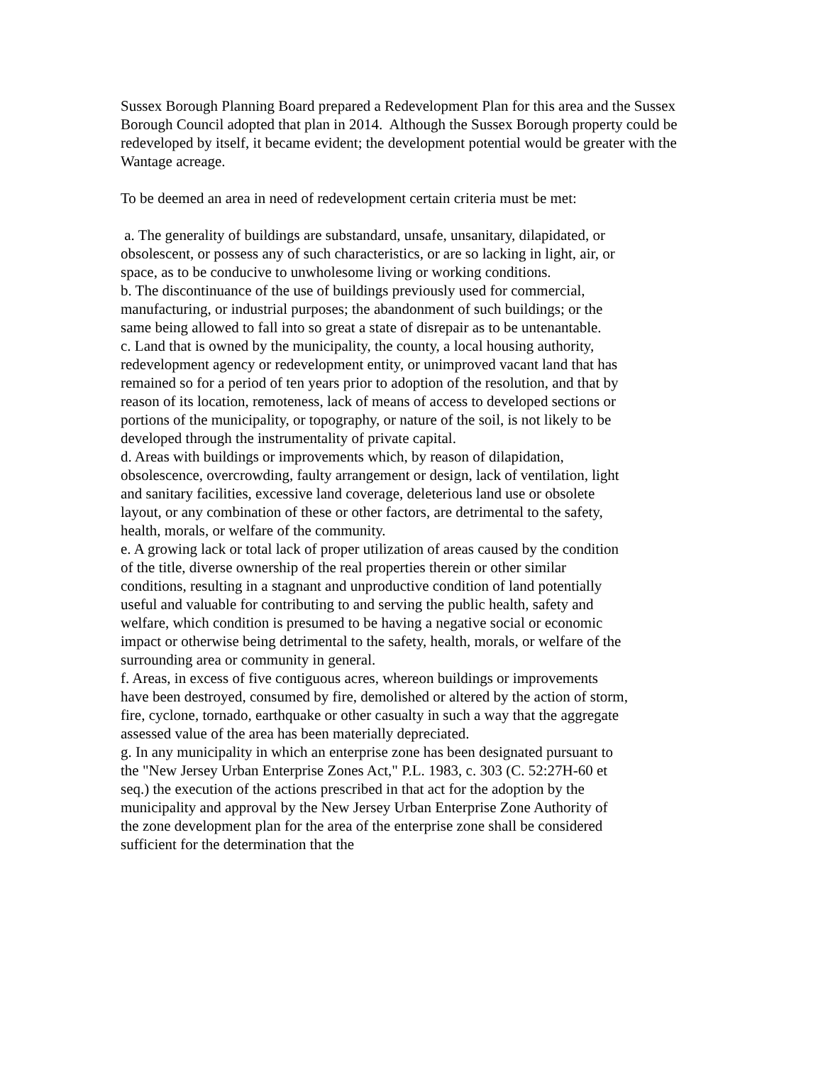Sussex Borough Planning Board prepared a Redevelopment Plan for this area and the Sussex Borough Council adopted that plan in 2014. Although the Sussex Borough property could be redeveloped by itself, it became evident; the development potential would be greater with the Wantage acreage.
To be deemed an area in need of redevelopment certain criteria must be met:
a. The generality of buildings are substandard, unsafe, unsanitary, dilapidated, or obsolescent, or possess any of such characteristics, or are so lacking in light, air, or space, as to be conducive to unwholesome living or working conditions.
b. The discontinuance of the use of buildings previously used for commercial, manufacturing, or industrial purposes; the abandonment of such buildings; or the same being allowed to fall into so great a state of disrepair as to be untenantable.
c. Land that is owned by the municipality, the county, a local housing authority, redevelopment agency or redevelopment entity, or unimproved vacant land that has remained so for a period of ten years prior to adoption of the resolution, and that by reason of its location, remoteness, lack of means of access to developed sections or portions of the municipality, or topography, or nature of the soil, is not likely to be developed through the instrumentality of private capital.
d. Areas with buildings or improvements which, by reason of dilapidation, obsolescence, overcrowding, faulty arrangement or design, lack of ventilation, light and sanitary facilities, excessive land coverage, deleterious land use or obsolete layout, or any combination of these or other factors, are detrimental to the safety, health, morals, or welfare of the community.
e. A growing lack or total lack of proper utilization of areas caused by the condition of the title, diverse ownership of the real properties therein or other similar conditions, resulting in a stagnant and unproductive condition of land potentially useful and valuable for contributing to and serving the public health, safety and welfare, which condition is presumed to be having a negative social or economic impact or otherwise being detrimental to the safety, health, morals, or welfare of the surrounding area or community in general.
f. Areas, in excess of five contiguous acres, whereon buildings or improvements have been destroyed, consumed by fire, demolished or altered by the action of storm, fire, cyclone, tornado, earthquake or other casualty in such a way that the aggregate assessed value of the area has been materially depreciated.
g. In any municipality in which an enterprise zone has been designated pursuant to the "New Jersey Urban Enterprise Zones Act," P.L. 1983, c. 303 (C. 52:27H-60 et seq.) the execution of the actions prescribed in that act for the adoption by the municipality and approval by the New Jersey Urban Enterprise Zone Authority of the zone development plan for the area of the enterprise zone shall be considered sufficient for the determination that the